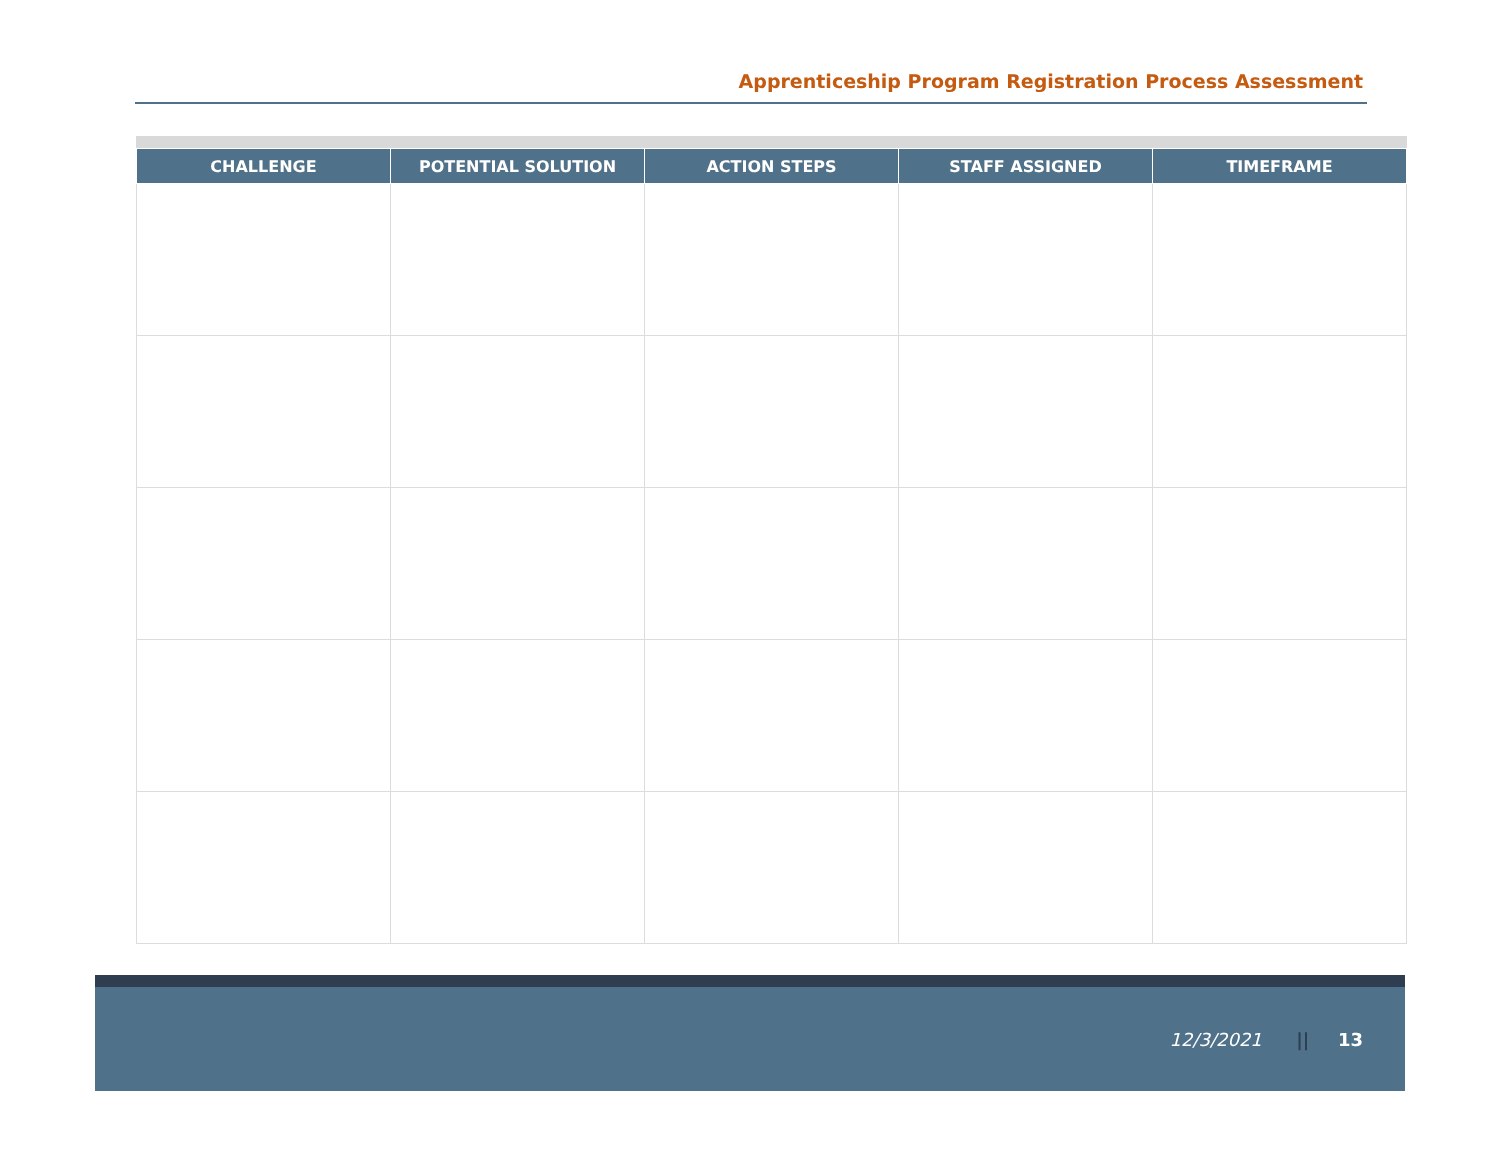Apprenticeship Program Registration Process Assessment
| CHALLENGE | POTENTIAL SOLUTION | ACTION STEPS | STAFF ASSIGNED | TIMEFRAME |
| --- | --- | --- | --- | --- |
12/3/2021 || 13